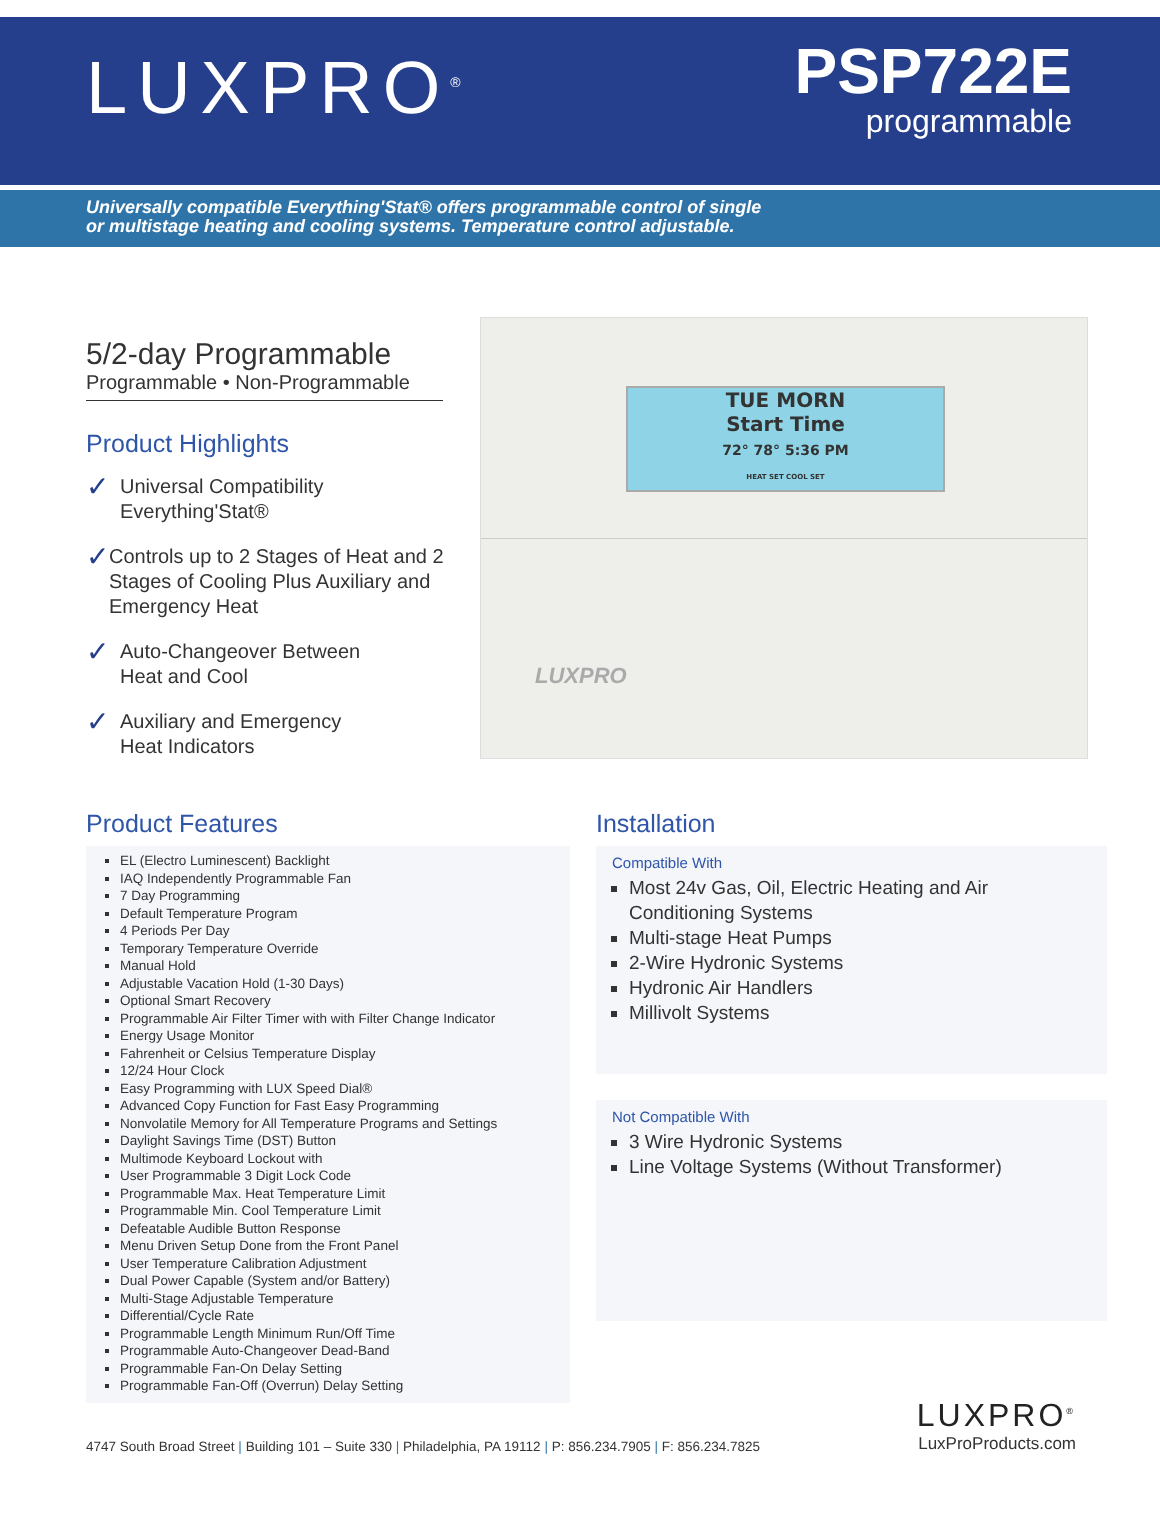LUXPRO<sup>®</sup>
PSP722E
programmable
Universally compatible Everything'Stat® offers programmable control of single
or multistage heating and cooling systems. Temperature control adjustable.
5/2-day Programmable
Programmable • Non-Programmable
Product Highlights
✓
Universal Compatibility
Everything'Stat®
✓
Controls up to 2 Stages of Heat and 2 Stages of Cooling Plus Auxiliary and Emergency Heat
✓
Auto-Changeover Between
Heat and Cool
✓
Auxiliary and Emergency
Heat Indicators
TUE MORN
Start Time
72° 78° 5:36 PM
HEAT SET COOL SET
LUXPRO
Product Features
EL (Electro Luminescent) Backlight
IAQ Independently Programmable Fan
7 Day Programming
Default Temperature Program
4 Periods Per Day
Temporary Temperature Override
Manual Hold
Adjustable Vacation Hold (1-30 Days)
Optional Smart Recovery
Programmable Air Filter Timer with with Filter Change Indicator
Energy Usage Monitor
Fahrenheit or Celsius Temperature Display
12/24 Hour Clock
Easy Programming with LUX Speed Dial®
Advanced Copy Function for Fast Easy Programming
Nonvolatile Memory for All Temperature Programs and Settings
Daylight Savings Time (DST) Button
Multimode Keyboard Lockout with
User Programmable 3 Digit Lock Code
Programmable Max. Heat Temperature Limit
Programmable Min. Cool Temperature Limit
Defeatable Audible Button Response
Menu Driven Setup Done from the Front Panel
User Temperature Calibration Adjustment
Dual Power Capable (System and/or Battery)
Multi-Stage Adjustable Temperature
Differential/Cycle Rate
Programmable Length Minimum Run/Off Time
Programmable Auto-Changeover Dead-Band
Programmable Fan-On Delay Setting
Programmable Fan-Off (Overrun) Delay Setting
Installation
Compatible With
Most 24v Gas, Oil, Electric Heating and Air Conditioning Systems
Multi-stage Heat Pumps
2-Wire Hydronic Systems
Hydronic Air Handlers
Millivolt Systems
Not Compatible With
3 Wire Hydronic Systems
Line Voltage Systems (Without Transformer)
4747 South Broad Street | Building 101 – Suite 330 | Philadelphia, PA 19112 | P: 856.234.7905 | F: 856.234.7825
LUXPRO<sup>®</sup>
LuxProProducts.com